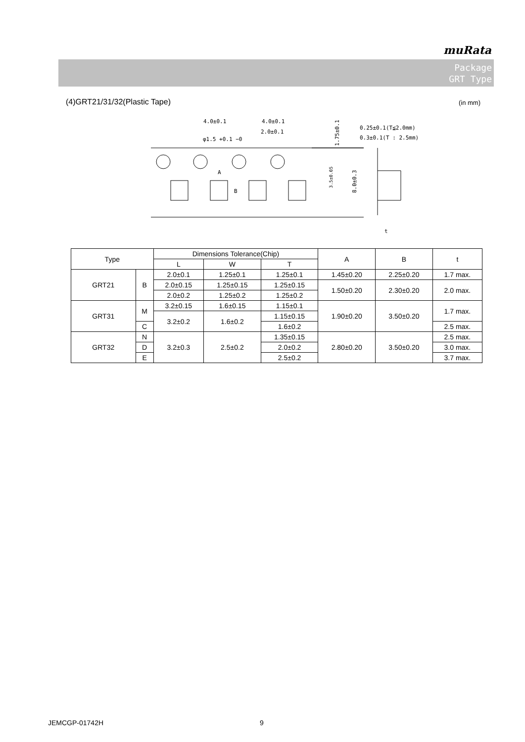muRata
Package
GRT Type
(4)GRT21/31/32(Plastic Tape) (in mm)
4.0±0.1
4.0±0.1
2.0±0.1
φ1.5 +0.1 −0
A
B
1.75±0.1
3.5±0.05
8.0±0.3
0.25±0.1(T≦2.0mm)
0.3±0.1(T : 2.5mm)
t
| Type | | Dimensions Tolerance(Chip) | | | A | B | t |
| | | L | W | T | | | |
| GRT21 | B | 2.0±0.1 | 1.25±0.1 | 1.25±0.1 | 1.45±0.20 | 2.25±0.20 | 1.7 max. |
| | | 2.0±0.15 | 1.25±0.15 | 1.25±0.15 | 1.50±0.20 | 2.30±0.20 | 2.0 max. |
| | | 2.0±0.2 | 1.25±0.2 | 1.25±0.2 | | | |
| GRT31 | M | 3.2±0.15 | 1.6±0.15 | 1.15±0.1 | 1.90±0.20 | 3.50±0.20 | 1.7 max. |
| | | 3.2±0.2 | 1.6±0.2 | 1.15±0.15 | | | |
| | C | | | 1.6±0.2 | | | 2.5 max. |
| GRT32 | N | 3.2±0.3 | 2.5±0.2 | 1.35±0.15 | 2.80±0.20 | 3.50±0.20 | 2.5 max. |
| | D | | | 2.0±0.2 | | | 3.0 max. |
| | E | | | 2.5±0.2 | | | 3.7 max. |
JEMCGP-01742H 9